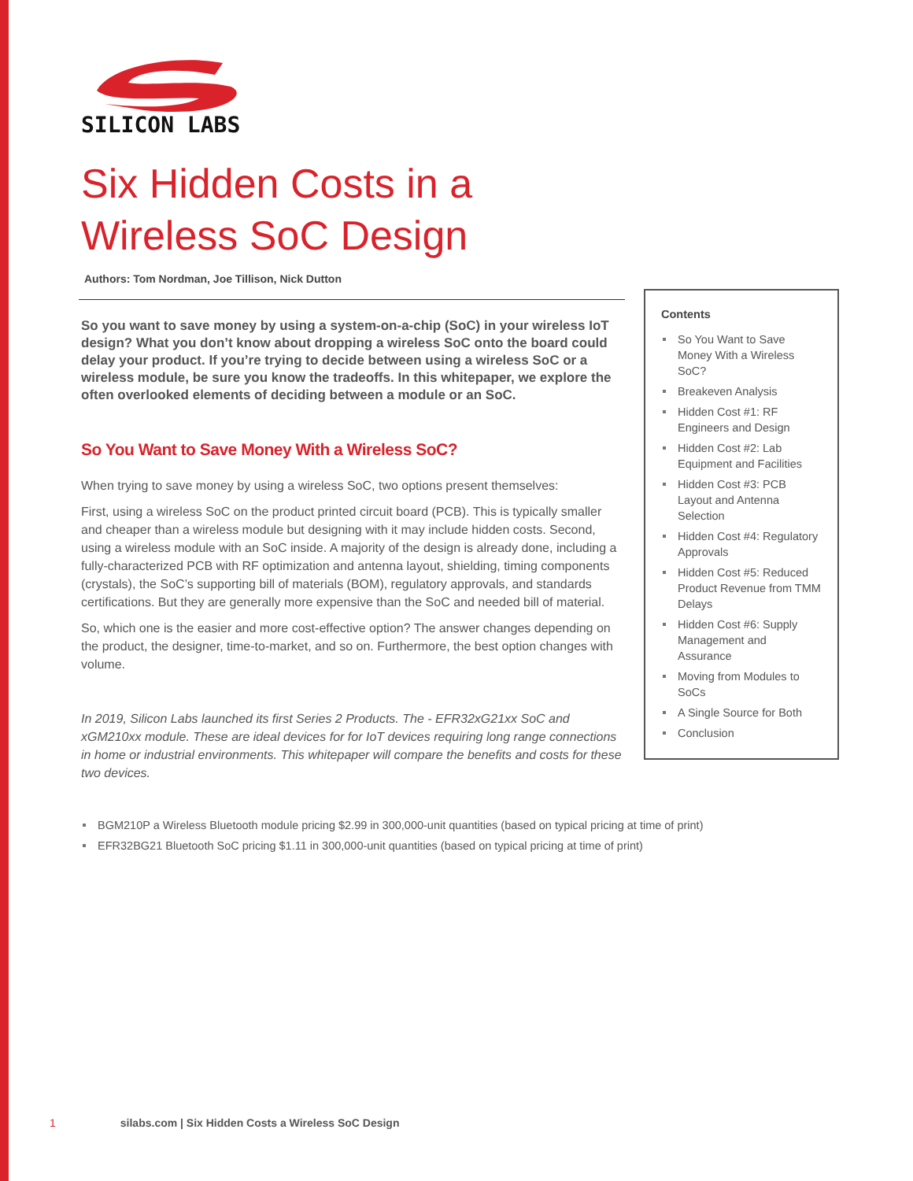SILICON LABS
Six Hidden Costs in a
Wireless SoC Design
Authors: Tom Nordman, Joe Tillison, Nick Dutton
So you want to save money by using a system-on-a-chip (SoC) in your wireless IoT design? What you don’t know about dropping a wireless SoC onto the board could delay your product. If you’re trying to decide between using a wireless SoC or a wireless module, be sure you know the tradeoffs. In this whitepaper, we explore the often overlooked elements of deciding between a module or an SoC.
So You Want to Save Money With a Wireless SoC?
When trying to save money by using a wireless SoC, two options present themselves:
First, using a wireless SoC on the product printed circuit board (PCB). This is typically smaller and cheaper than a wireless module but designing with it may include hidden costs. Second, using a wireless module with an SoC inside. A majority of the design is already done, including a fully-characterized PCB with RF optimization and antenna layout, shielding, timing components (crystals), the SoC’s supporting bill of materials (BOM), regulatory approvals, and standards certifications. But they are generally more expensive than the SoC and needed bill of material.
So, which one is the easier and more cost-effective option? The answer changes depending on the product, the designer, time-to-market, and so on. Furthermore, the best option changes with volume.
In 2019, Silicon Labs launched its first Series 2 Products. The - EFR32xG21xx SoC and xGM210xx module. These are ideal devices for for IoT devices requiring long range connections in home or industrial environments. This whitepaper will compare the benefits and costs for these two devices.
Contents
So You Want to Save Money With a Wireless SoC?
Breakeven Analysis
Hidden Cost #1: RF Engineers and Design
Hidden Cost #2: Lab Equipment and Facilities
Hidden Cost #3: PCB Layout and Antenna Selection
Hidden Cost #4: Regulatory Approvals
Hidden Cost #5: Reduced Product Revenue from TMM Delays
Hidden Cost #6: Supply Management and Assurance
Moving from Modules to SoCs
A Single Source for Both
Conclusion
BGM210P a Wireless Bluetooth module pricing $2.99 in 300,000-unit quantities (based on typical pricing at time of print)
EFR32BG21 Bluetooth SoC pricing $1.11 in 300,000-unit quantities (based on typical pricing at time of print)
1 silabs.com | Six Hidden Costs a Wireless SoC Design